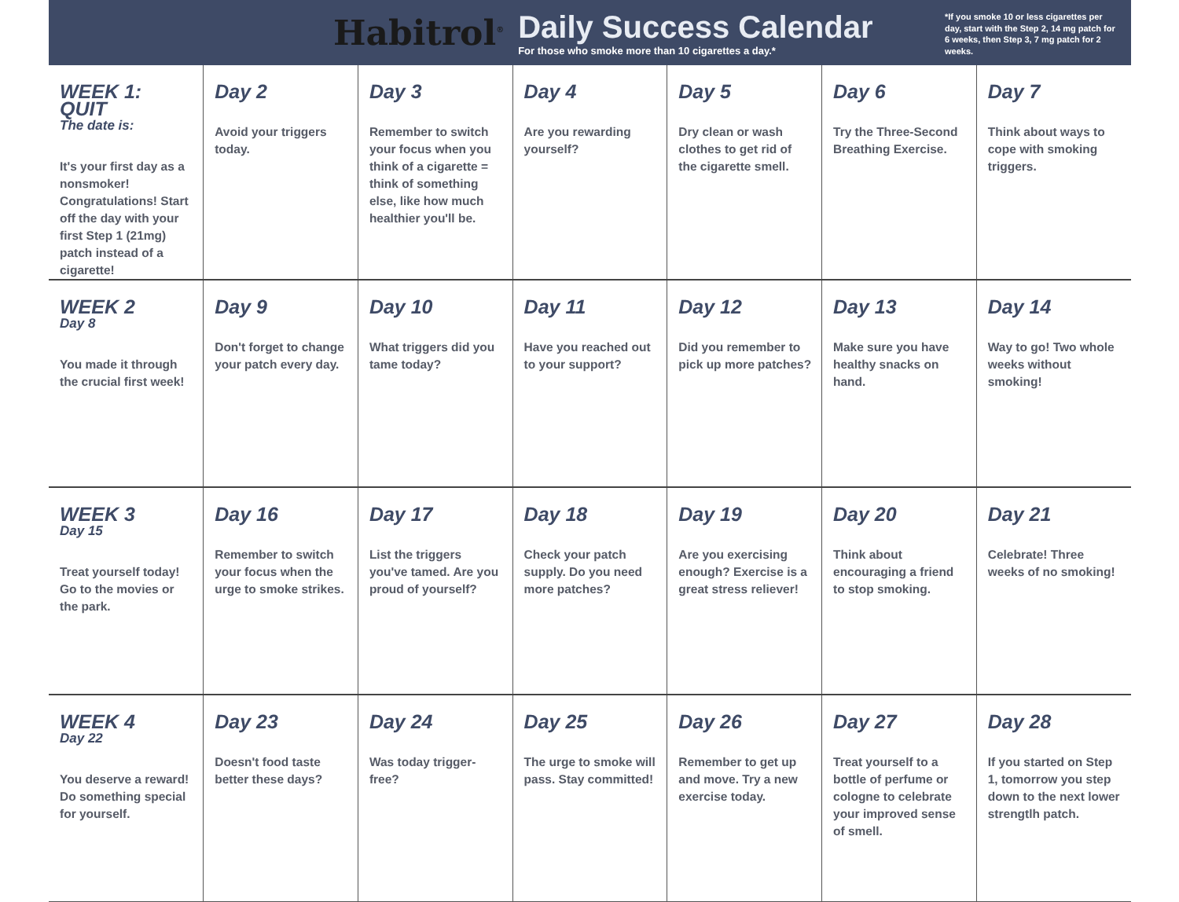Habitrol<sup>®</sup>
Daily Success Calendar
For those who smoke more than 10 cigarettes a day.*
*If you smoke 10 or less cigarettes per day, start with the Step 2, 14 mg patch for 6 weeks, then Step 3, 7 mg patch for 2 weeks.
| WEEK 1: QUIT The date is: It's your first day as a nonsmoker! Congratulations! Start off the day with your first Step 1 (21mg) patch instead of a cigarette! | Day 2 Avoid your triggers today. | Day 3 Remember to switch your focus when you think of a cigarette = think of something else, like how much healthier you'll be. | Day 4 Are you rewarding yourself? | Day 5 Dry clean or wash clothes to get rid of the cigarette smell. | Day 6 Try the Three-Second Breathing Exercise. | Day 7 Think about ways to cope with smoking triggers. |
| WEEK 2 Day 8 You made it through the crucial first week! | Day 9 Don't forget to change your patch every day. | Day 10 What triggers did you tame today? | Day 11 Have you reached out to your support? | Day 12 Did you remember to pick up more patches? | Day 13 Make sure you have healthy snacks on hand. | Day 14 Way to go! Two whole weeks without smoking! |
| WEEK 3 Day 15 Treat yourself today! Go to the movies or the park. | Day 16 Remember to switch your focus when the urge to smoke strikes. | Day 17 List the triggers you've tamed. Are you proud of yourself? | Day 18 Check your patch supply. Do you need more patches? | Day 19 Are you exercising enough? Exercise is a great stress reliever! | Day 20 Think about encouraging a friend to stop smoking. | Day 21 Celebrate! Three weeks of no smoking! |
| WEEK 4 Day 22 You deserve a reward! Do something special for yourself. | Day 23 Doesn't food taste better these days? | Day 24 Was today trigger-free? | Day 25 The urge to smoke will pass. Stay committed! | Day 26 Remember to get up and move. Try a new exercise today. | Day 27 Treat yourself to a bottle of perfume or cologne to celebrate your improved sense of smell. | Day 28 If you started on Step 1, tomorrow you step down to the next lower strengtlh patch. |